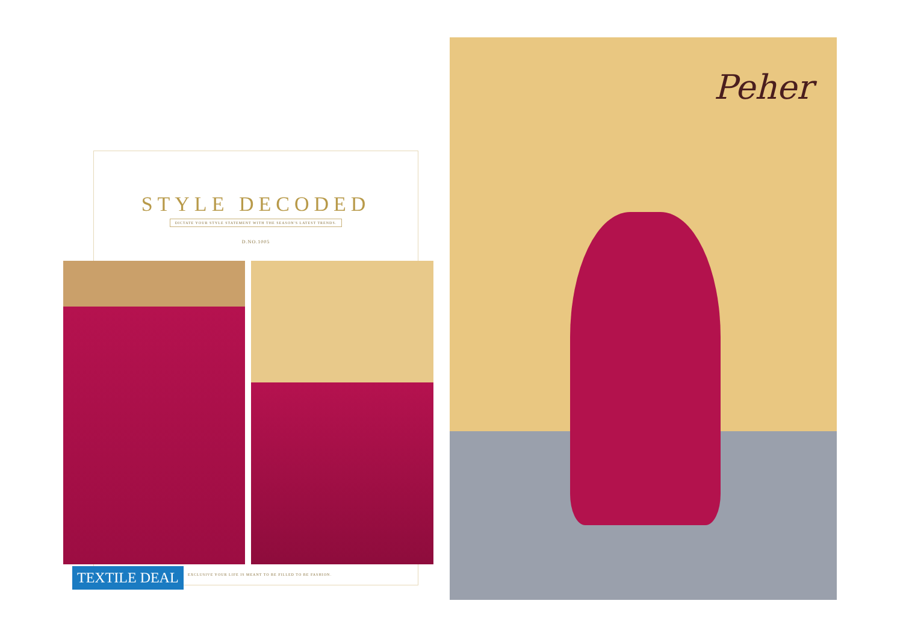STYLE DECODED
DICTATE YOUR STYLE STATEMENT WITH THE SEASON'S LATEST TRENDS.
D.NO.1005
Peher
TEXTILE DEAL
EXCLUSIVE YOUR LIFE IS MEANT TO BE FILLED TO BE FASHION.